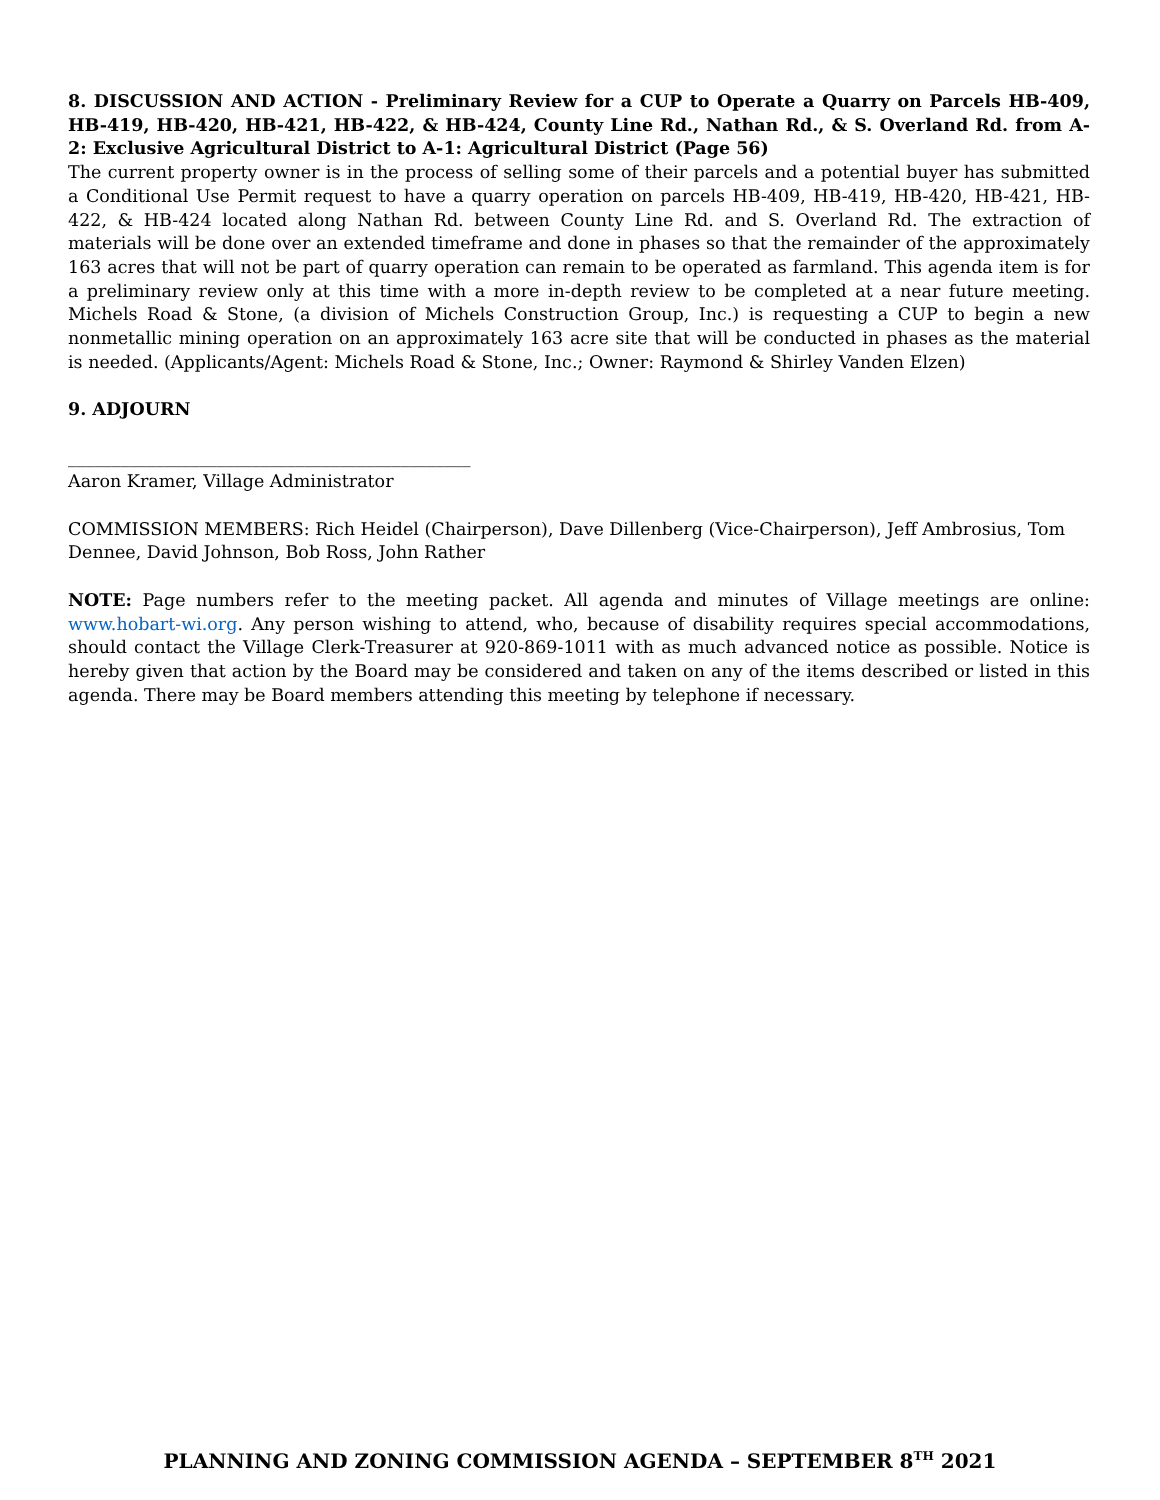8. DISCUSSION AND ACTION - Preliminary Review for a CUP to Operate a Quarry on Parcels HB-409, HB-419, HB-420, HB-421, HB-422, & HB-424, County Line Rd., Nathan Rd., & S. Overland Rd. from A-2: Exclusive Agricultural District to A-1: Agricultural District (Page 56)
The current property owner is in the process of selling some of their parcels and a potential buyer has submitted a Conditional Use Permit request to have a quarry operation on parcels HB-409, HB-419, HB-420, HB-421, HB-422, & HB-424 located along Nathan Rd. between County Line Rd. and S. Overland Rd. The extraction of materials will be done over an extended timeframe and done in phases so that the remainder of the approximately 163 acres that will not be part of quarry operation can remain to be operated as farmland. This agenda item is for a preliminary review only at this time with a more in-depth review to be completed at a near future meeting. Michels Road & Stone, (a division of Michels Construction Group, Inc.) is requesting a CUP to begin a new nonmetallic mining operation on an approximately 163 acre site that will be conducted in phases as the material is needed. (Applicants/Agent: Michels Road & Stone, Inc.; Owner: Raymond & Shirley Vanden Elzen)
9. ADJOURN
______________________________________________
Aaron Kramer, Village Administrator
COMMISSION MEMBERS: Rich Heidel (Chairperson), Dave Dillenberg (Vice-Chairperson), Jeff Ambrosius, Tom Dennee, David Johnson, Bob Ross, John Rather
NOTE: Page numbers refer to the meeting packet. All agenda and minutes of Village meetings are online: www.hobart-wi.org. Any person wishing to attend, who, because of disability requires special accommodations, should contact the Village Clerk-Treasurer at 920-869-1011 with as much advanced notice as possible. Notice is hereby given that action by the Board may be considered and taken on any of the items described or listed in this agenda. There may be Board members attending this meeting by telephone if necessary.
PLANNING AND ZONING COMMISSION AGENDA – SEPTEMBER 8<sup>TH</sup> 2021